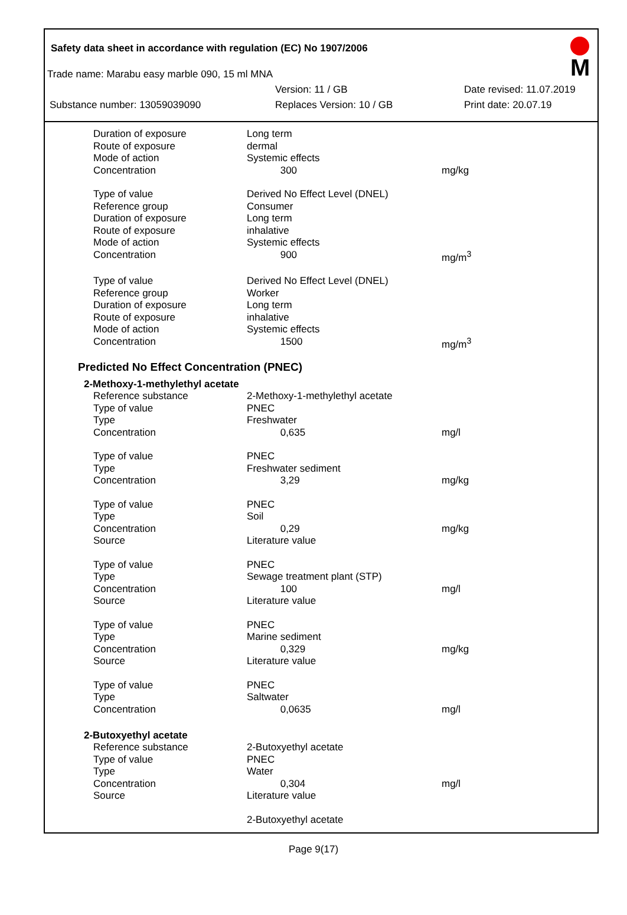Safety data sheet in accordance with regulation (EC) No 1907/2006
M
Trade name: Marabu easy marble 090, 15 ml MNA
Version: 11 / GB Date revised: 11.07.2019
Substance number: 13059039090 Replaces Version: 10 / GB Print date: 20.07.19
| Duration of exposure | Long term | |
| Route of exposure | dermal | |
| Mode of action | Systemic effects | |
| Concentration | 300 | mg/kg |
| Type of value | Derived No Effect Level (DNEL) | |
| Reference group | Consumer | |
| Duration of exposure | Long term | |
| Route of exposure | inhalative | |
| Mode of action | Systemic effects | |
| Concentration | 900 | mg/m<sup>3</sup> |
| Type of value | Derived No Effect Level (DNEL) | |
| Reference group | Worker | |
| Duration of exposure | Long term | |
| Route of exposure | inhalative | |
| Mode of action | Systemic effects | |
| Concentration | 1500 | mg/m<sup>3</sup> |
Predicted No Effect Concentration (PNEC)
2-Methoxy-1-methylethyl acetate
| Reference substance | 2-Methoxy-1-methylethyl acetate | |
| Type of value | PNEC | |
| Type | Freshwater | |
| Concentration | 0,635 | mg/l |
| Type of value | PNEC | |
| Type | Freshwater sediment | |
| Concentration | 3,29 | mg/kg |
| Type of value | PNEC | |
| Type | Soil | |
| Concentration | 0,29 | mg/kg |
| Source | Literature value | |
| Type of value | PNEC | |
| Type | Sewage treatment plant (STP) | |
| Concentration | 100 | mg/l |
| Source | Literature value | |
| Type of value | PNEC | |
| Type | Marine sediment | |
| Concentration | 0,329 | mg/kg |
| Source | Literature value | |
| Type of value | PNEC | |
| Type | Saltwater | |
| Concentration | 0,0635 | mg/l |
2-Butoxyethyl acetate
| Reference substance | 2-Butoxyethyl acetate | |
| Type of value | PNEC | |
| Type | Water | |
| Concentration | 0,304 | mg/l |
| Source | Literature value | |
| | 2-Butoxyethyl acetate | |
Page 9(17)